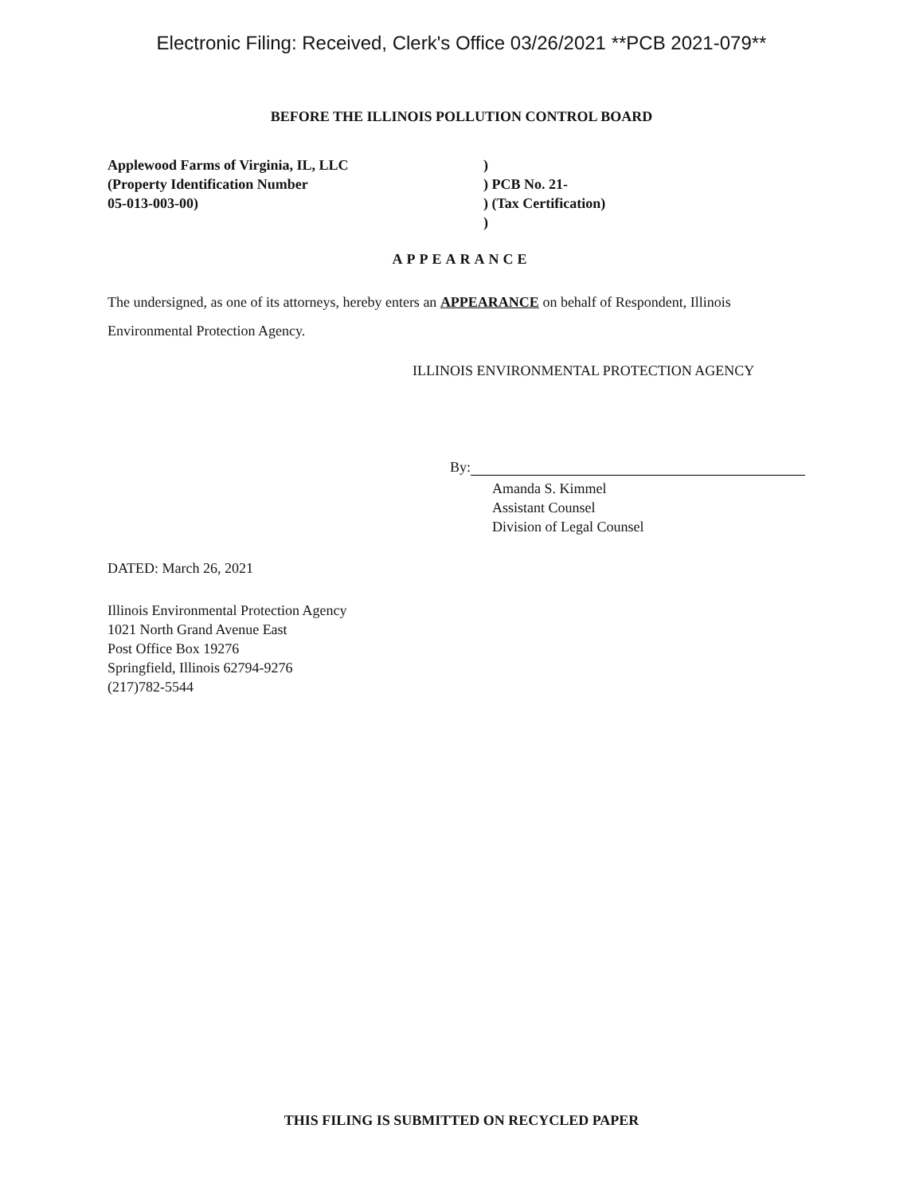Electronic Filing: Received, Clerk's Office 03/26/2021 **PCB 2021-079**
BEFORE THE ILLINOIS POLLUTION CONTROL BOARD
Applewood Farms of Virginia, IL, LLC
(Property Identification Number
05-013-003-00)
)
) PCB No. 21-
) (Tax Certification)
)
APPEARANCE
The undersigned, as one of its attorneys, hereby enters an APPEARANCE on behalf of Respondent, Illinois Environmental Protection Agency.
ILLINOIS ENVIRONMENTAL PROTECTION AGENCY
By:
Amanda S. Kimmel
Assistant Counsel
Division of Legal Counsel
DATED: March 26, 2021
Illinois Environmental Protection Agency
1021 North Grand Avenue East
Post Office Box 19276
Springfield, Illinois 62794-9276
(217)782-5544
THIS FILING IS SUBMITTED ON RECYCLED PAPER